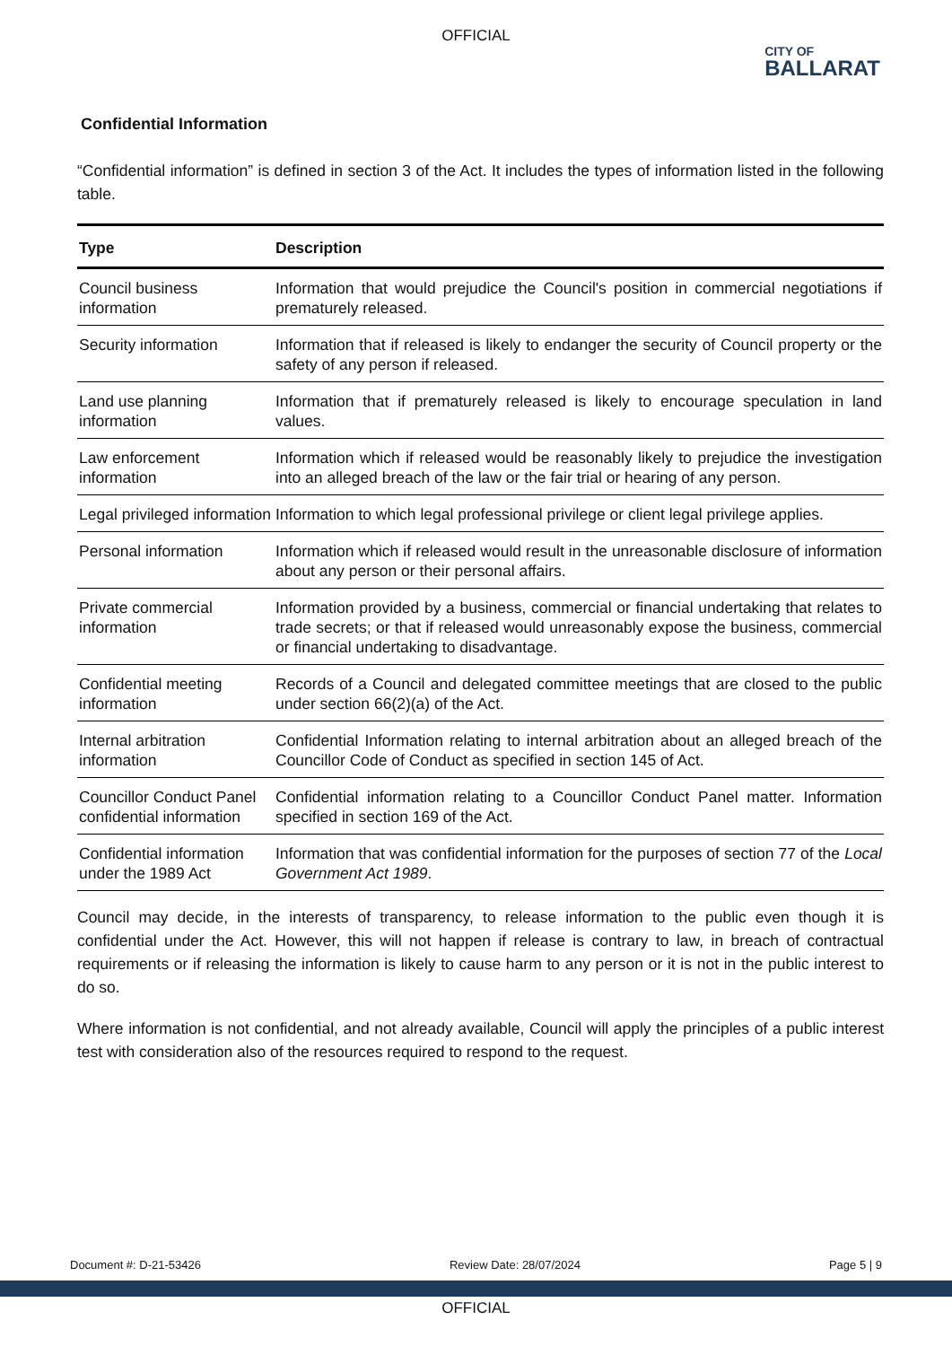OFFICIAL
CITY OF
BALLARAT
Confidential Information
“Confidential information” is defined in section 3 of the Act. It includes the types of information listed in the following table.
| Type | Description |
| --- | --- |
| Council business information | Information that would prejudice the Council's position in commercial negotiations if prematurely released. |
| Security information | Information that if released is likely to endanger the security of Council property or the safety of any person if released. |
| Land use planning information | Information that if prematurely released is likely to encourage speculation in land values. |
| Law enforcement information | Information which if released would be reasonably likely to prejudice the investigation into an alleged breach of the law or the fair trial or hearing of any person. |
| Legal privileged information | Information to which legal professional privilege or client legal privilege applies. |
| Personal information | Information which if released would result in the unreasonable disclosure of information about any person or their personal affairs. |
| Private commercial information | Information provided by a business, commercial or financial undertaking that relates to trade secrets; or that if released would unreasonably expose the business, commercial or financial undertaking to disadvantage. |
| Confidential meeting information | Records of a Council and delegated committee meetings that are closed to the public under section 66(2)(a) of the Act. |
| Internal arbitration information | Confidential Information relating to internal arbitration about an alleged breach of the Councillor Code of Conduct as specified in section 145 of Act. |
| Councillor Conduct Panel confidential information | Confidential information relating to a Councillor Conduct Panel matter. Information specified in section 169 of the Act. |
| Confidential information under the 1989 Act | Information that was confidential information for the purposes of section 77 of the Local Government Act 1989 . |
Council may decide, in the interests of transparency, to release information to the public even though it is confidential under the Act. However, this will not happen if release is contrary to law, in breach of contractual requirements or if releasing the information is likely to cause harm to any person or it is not in the public interest to do so.
Where information is not confidential, and not already available, Council will apply the principles of a public interest test with consideration also of the resources required to respond to the request.
Document #: D-21-53426 Review Date: 28/07/2024 Page 5 | 9
OFFICIAL